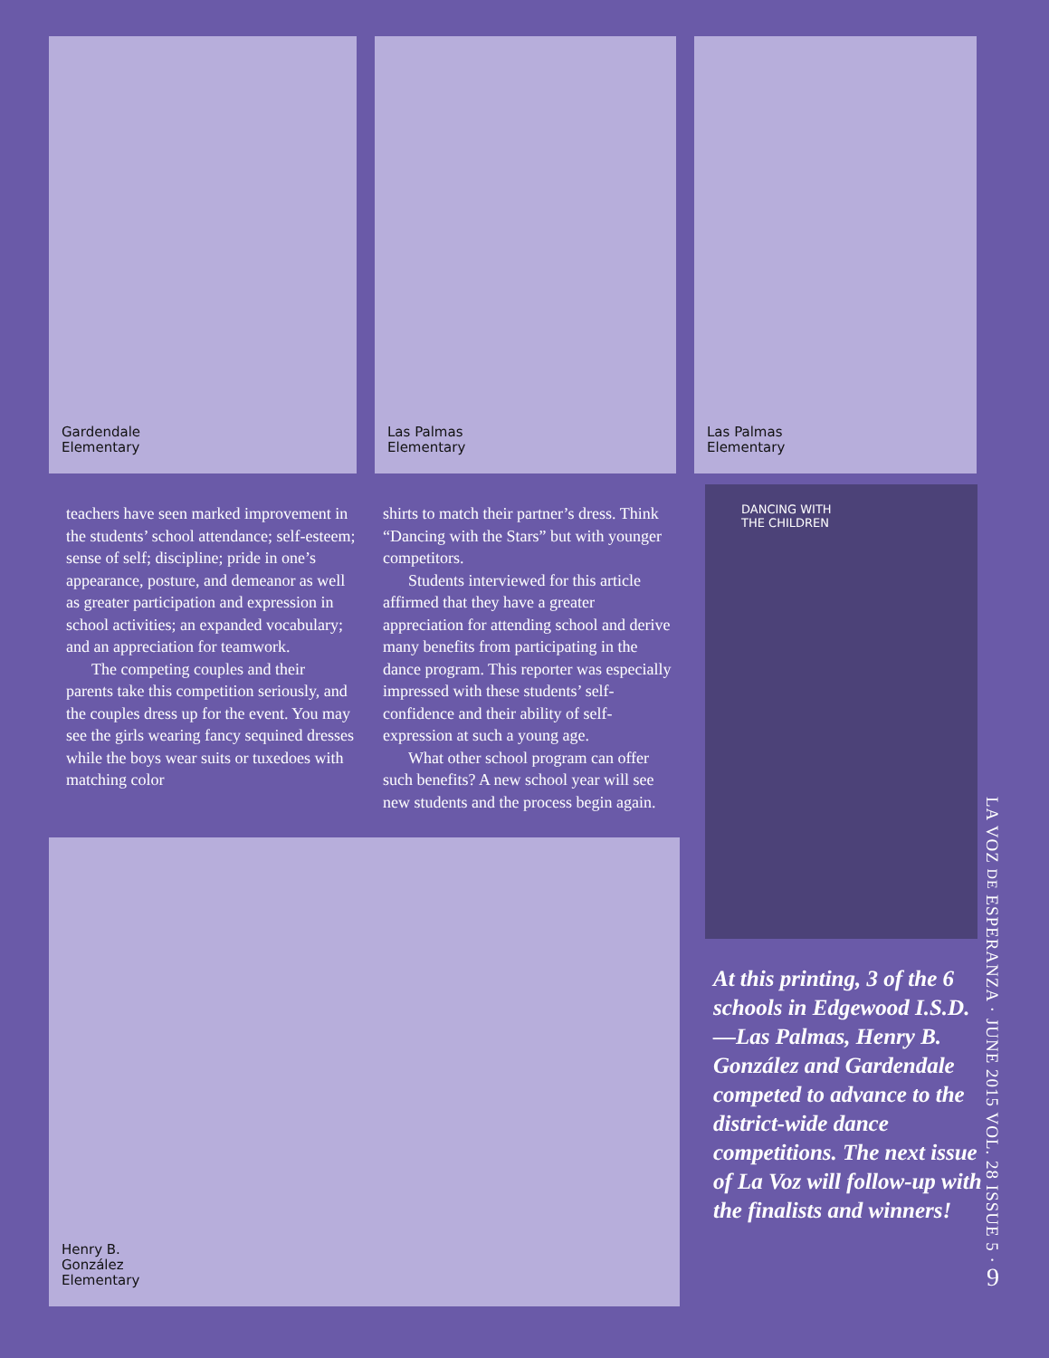Gardendale
Elementary
Las Palmas
Elementary
Las Palmas
Elementary
teachers have seen marked improvement in the students’ school attendance; self-esteem; sense of self; discipline; pride in one’s appearance, posture, and demeanor as well as greater participation and expression in school activities; an expanded vocabulary; and an appreciation for teamwork.
The competing couples and their parents take this competition seriously, and the couples dress up for the event. You may see the girls wearing fancy sequined dresses while the boys wear suits or tuxedoes with matching color
shirts to match their partner’s dress. Think “Dancing with the Stars” but with younger competitors.
Students interviewed for this article affirmed that they have a greater appreciation for attending school and derive many benefits from participating in the dance program. This reporter was especially impressed with these students’ self-confidence and their ability of self-expression at such a young age.
What other school program can offer such benefits? A new school year will see new students and the process begin again.
DANCING WITH
THE CHILDREN
Henry B.
González
Elementary
At this printing, 3 of the 6 schools in Edgewood I.S.D.—Las Palmas, Henry B. González and Gardendale competed to advance to the district-wide dance competitions. The next issue of La Voz will follow-up with the finalists and winners!
LA VOZ DE ESPERANZA · JUNE 2015 VOL. 28 ISSUE 5 ·
9